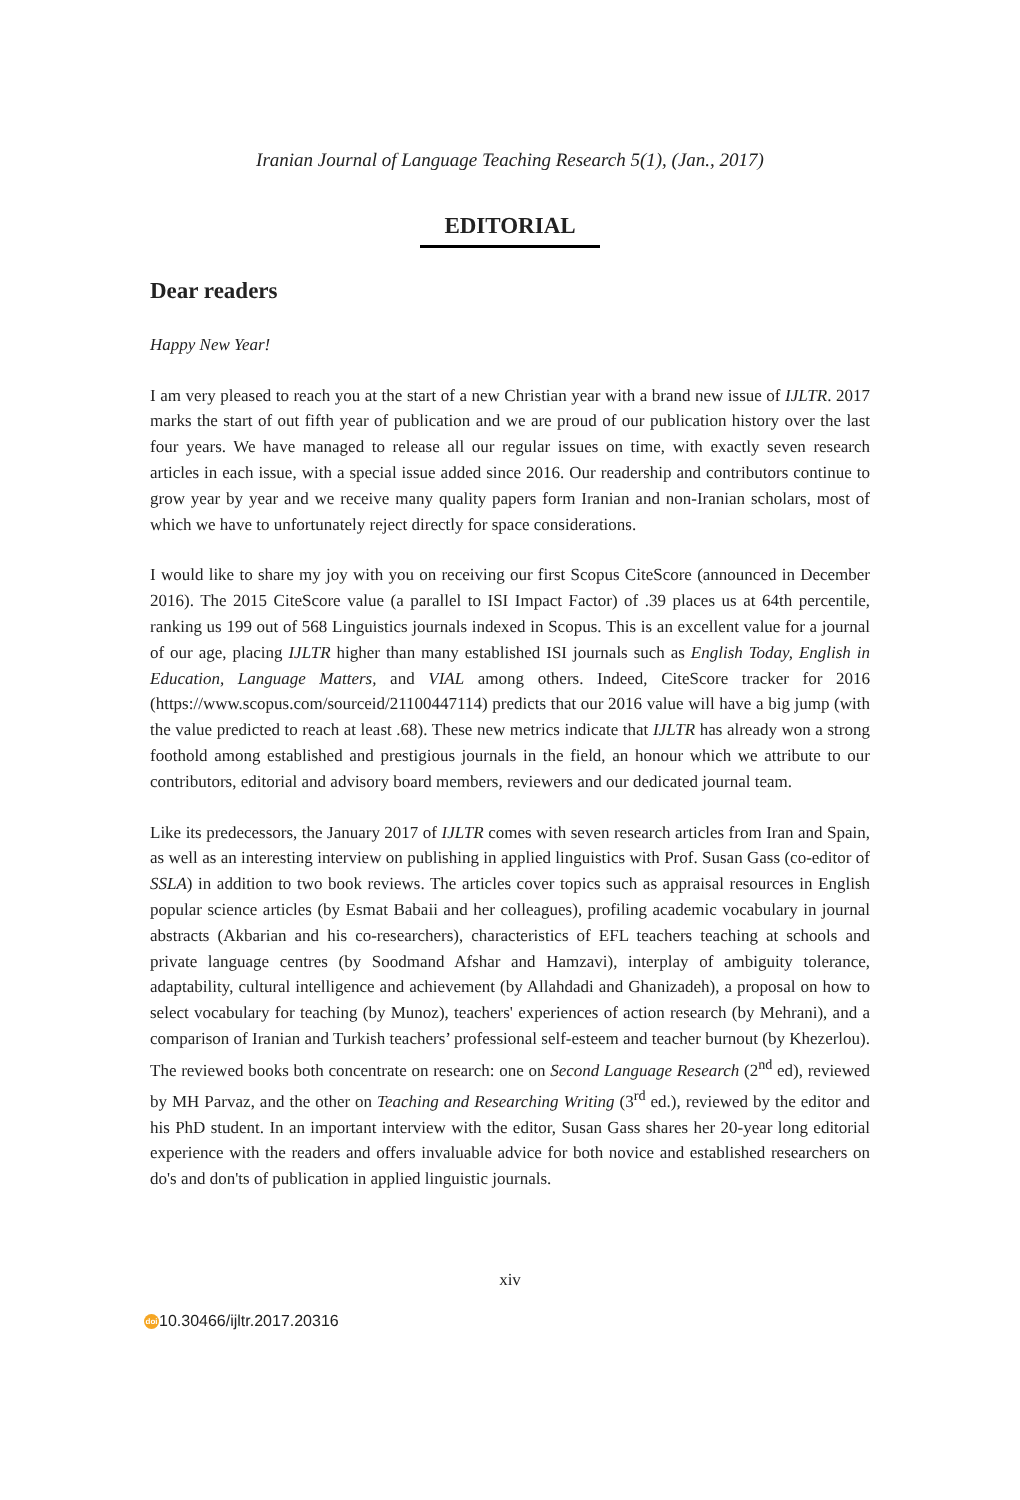Iranian Journal of Language Teaching Research 5(1), (Jan., 2017)
EDITORIAL
Dear readers
Happy New Year!
I am very pleased to reach you at the start of a new Christian year with a brand new issue of IJLTR. 2017 marks the start of out fifth year of publication and we are proud of our publication history over the last four years. We have managed to release all our regular issues on time, with exactly seven research articles in each issue, with a special issue added since 2016. Our readership and contributors continue to grow year by year and we receive many quality papers form Iranian and non-Iranian scholars, most of which we have to unfortunately reject directly for space considerations.
I would like to share my joy with you on receiving our first Scopus CiteScore (announced in December 2016). The 2015 CiteScore value (a parallel to ISI Impact Factor) of .39 places us at 64th percentile, ranking us 199 out of 568 Linguistics journals indexed in Scopus. This is an excellent value for a journal of our age, placing IJLTR higher than many established ISI journals such as English Today, English in Education, Language Matters, and VIAL among others. Indeed, CiteScore tracker for 2016 (https://www.scopus.com/sourceid/21100447114) predicts that our 2016 value will have a big jump (with the value predicted to reach at least .68). These new metrics indicate that IJLTR has already won a strong foothold among established and prestigious journals in the field, an honour which we attribute to our contributors, editorial and advisory board members, reviewers and our dedicated journal team.
Like its predecessors, the January 2017 of IJLTR comes with seven research articles from Iran and Spain, as well as an interesting interview on publishing in applied linguistics with Prof. Susan Gass (co-editor of SSLA) in addition to two book reviews. The articles cover topics such as appraisal resources in English popular science articles (by Esmat Babaii and her colleagues), profiling academic vocabulary in journal abstracts (Akbarian and his co-researchers), characteristics of EFL teachers teaching at schools and private language centres (by Soodmand Afshar and Hamzavi), interplay of ambiguity tolerance, adaptability, cultural intelligence and achievement (by Allahdadi and Ghanizadeh), a proposal on how to select vocabulary for teaching (by Munoz), teachers' experiences of action research (by Mehrani), and a comparison of Iranian and Turkish teachers’ professional self-esteem and teacher burnout (by Khezerlou). The reviewed books both concentrate on research: one on Second Language Research (2<sup>nd</sup> ed), reviewed by MH Parvaz, and the other on Teaching and Researching Writing (3<sup>rd</sup> ed.), reviewed by the editor and his PhD student. In an important interview with the editor, Susan Gass shares her 20-year long editorial experience with the readers and offers invaluable advice for both novice and established researchers on do's and don'ts of publication in applied linguistic journals.
xiv
doi 10.30466/ijltr.2017.20316